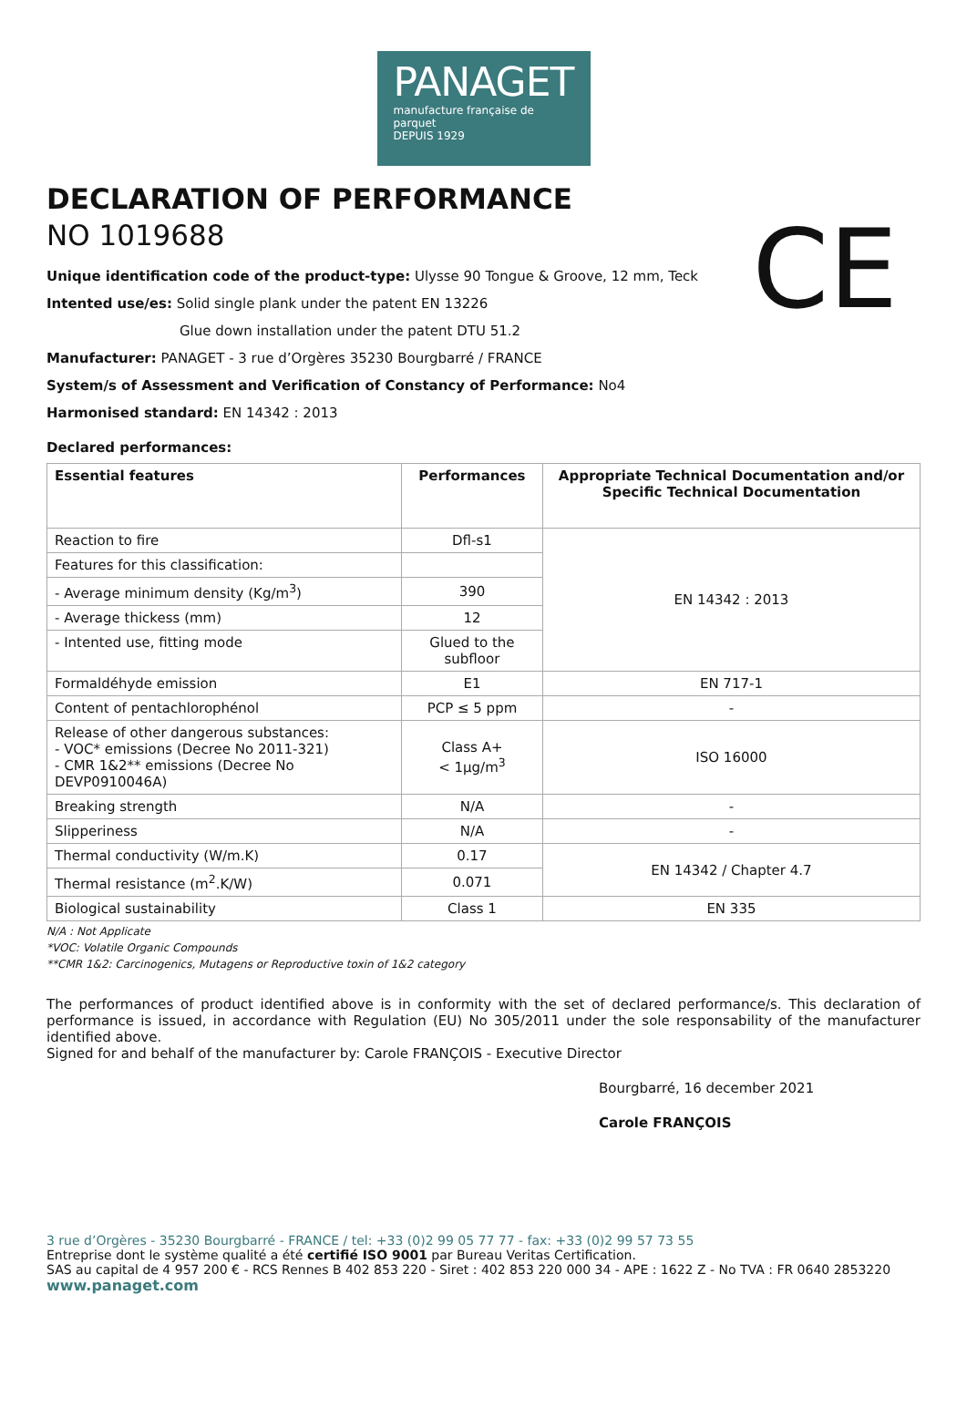PANAGET
manufacture française de parquet
DEPUIS 1929
CE
DECLARATION OF PERFORMANCE
NO 1019688
Unique identification code of the product-type: Ulysse 90 Tongue & Groove, 12 mm, Teck
Intented use/es: Solid single plank under the patent EN 13226
Glue down installation under the patent DTU 51.2
Manufacturer: PANAGET - 3 rue d’Orgères 35230 Bourgbarré / FRANCE
System/s of Assessment and Verification of Constancy of Performance: No4
Harmonised standard: EN 14342 : 2013
Declared performances:
| Essential features | Performances | Appropriate Technical Documentation and/or Specific Technical Documentation |
| --- | --- | --- |
| Reaction to fire | Dfl-s1 | EN 14342 : 2013 |
| Features for this classification: | | |
| - Average minimum density (Kg/m<sup>3</sup>) | 390 | |
| - Average thickess (mm) | 12 | |
| - Intented use, fitting mode | Glued to the subfloor | |
| Formaldéhyde emission | E1 | EN 717-1 |
| Content of pentachlorophénol | PCP ≤ 5 ppm | - |
| Release of other dangerous substances: - VOC* emissions (Decree No 2011-321) - CMR 1&2** emissions (Decree No DEVP0910046A) | Class A+ < 1µg/m<sup>3</sup> | ISO 16000 |
| Breaking strength | N/A | - |
| Slipperiness | N/A | - |
| Thermal conductivity (W/m.K) | 0.17 | EN 14342 / Chapter 4.7 |
| Thermal resistance (m<sup>2</sup>.K/W) | 0.071 | |
| Biological sustainability | Class 1 | EN 335 |
N/A : Not Applicate
*VOC: Volatile Organic Compounds
**CMR 1&2: Carcinogenics, Mutagens or Reproductive toxin of 1&2 category
The performances of product identified above is in conformity with the set of declared performance/s. This declaration of performance is issued, in accordance with Regulation (EU) No 305/2011 under the sole responsability of the manufacturer identified above.
Signed for and behalf of the manufacturer by: Carole FRANÇOIS - Executive Director
Bourgbarré, 16 december 2021
Carole FRANÇOIS
3 rue d’Orgères - 35230 Bourgbarré - FRANCE / tel: +33 (0)2 99 05 77 77 - fax: +33 (0)2 99 57 73 55
Entreprise dont le système qualité a été certifié ISO 9001 par Bureau Veritas Certification.
SAS au capital de 4 957 200 € - RCS Rennes B 402 853 220 - Siret : 402 853 220 000 34 - APE : 1622 Z - No TVA : FR 0640 2853220
www.panaget.com